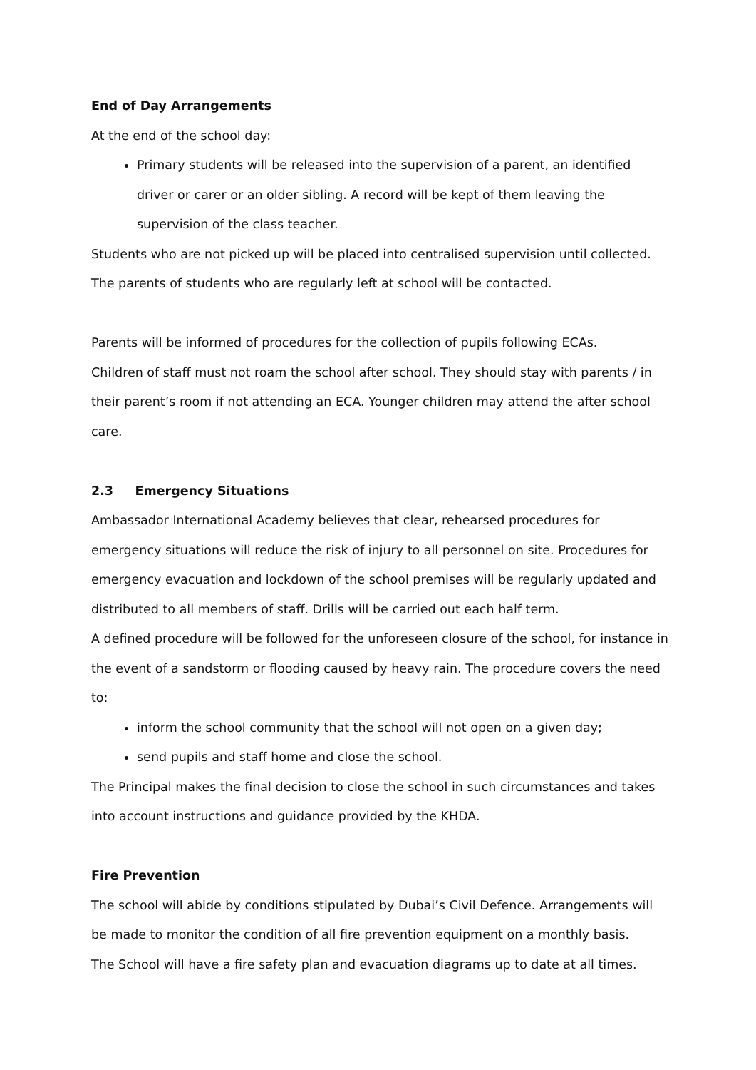End of Day Arrangements
At the end of the school day:
Primary students will be released into the supervision of a parent, an identified driver or carer or an older sibling. A record will be kept of them leaving the supervision of the class teacher.
Students who are not picked up will be placed into centralised supervision until collected.
The parents of students who are regularly left at school will be contacted.
Parents will be informed of procedures for the collection of pupils following ECAs.
Children of staff must not roam the school after school. They should stay with parents / in their parent’s room if not attending an ECA. Younger children may attend the after school care.
2.3 Emergency Situations
Ambassador International Academy believes that clear, rehearsed procedures for emergency situations will reduce the risk of injury to all personnel on site. Procedures for emergency evacuation and lockdown of the school premises will be regularly updated and distributed to all members of staff. Drills will be carried out each half term.
A defined procedure will be followed for the unforeseen closure of the school, for instance in the event of a sandstorm or flooding caused by heavy rain. The procedure covers the need to:
inform the school community that the school will not open on a given day;
send pupils and staff home and close the school.
The Principal makes the final decision to close the school in such circumstances and takes into account instructions and guidance provided by the KHDA.
Fire Prevention
The school will abide by conditions stipulated by Dubai’s Civil Defence. Arrangements will be made to monitor the condition of all fire prevention equipment on a monthly basis.
The School will have a fire safety plan and evacuation diagrams up to date at all times.